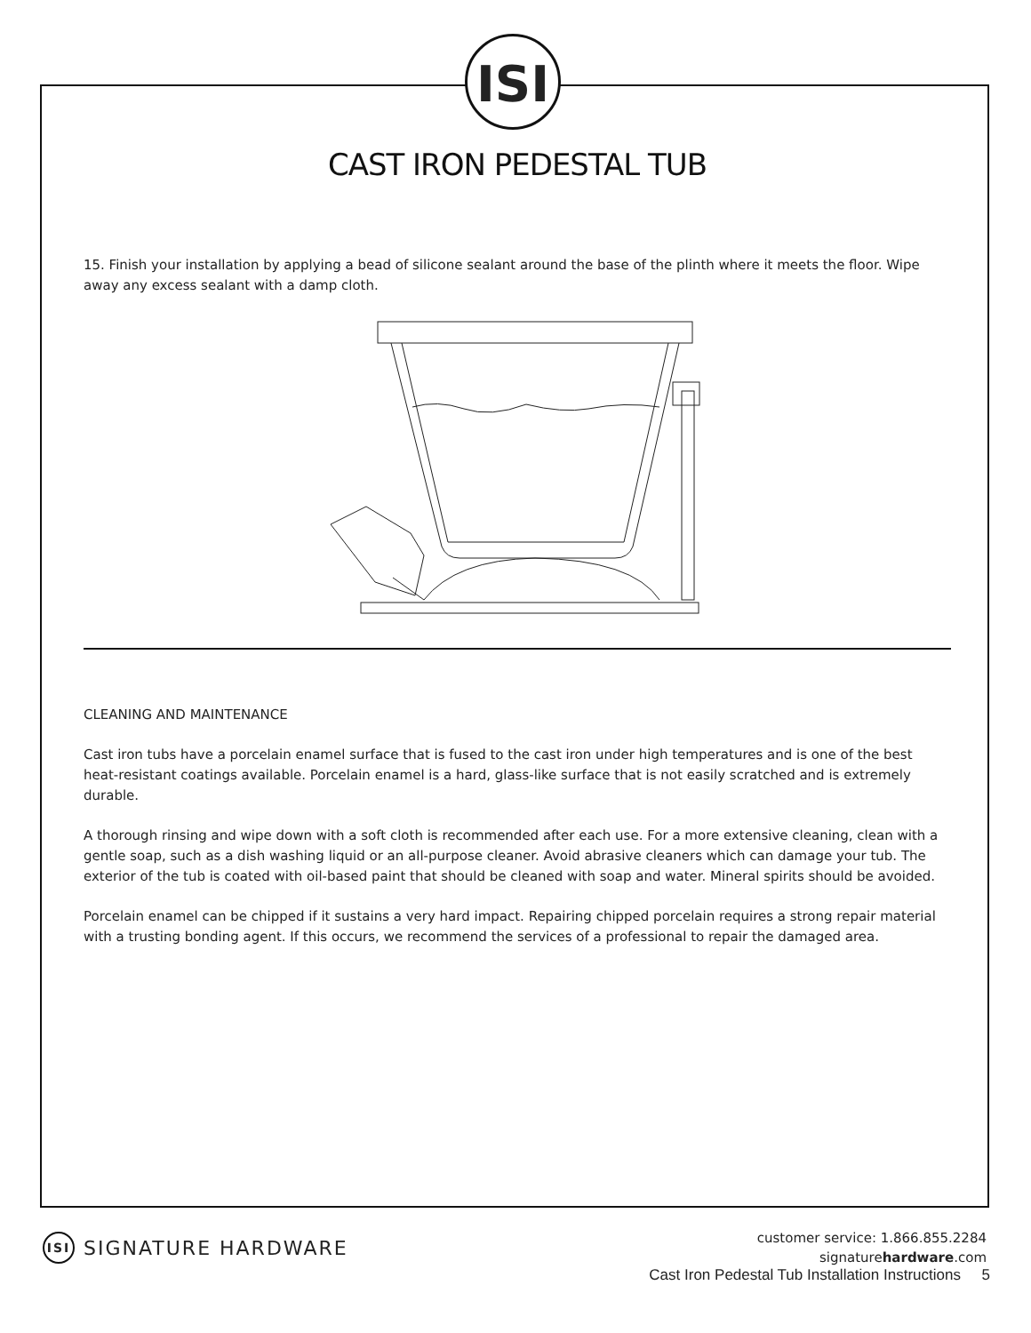ISI
CAST IRON PEDESTAL TUB
15. Finish your installation by applying a bead of silicone sealant around the base of the plinth where it meets the floor. Wipe away any excess sealant with a damp cloth.
CLEANING AND MAINTENANCE
Cast iron tubs have a porcelain enamel surface that is fused to the cast iron under high temperatures and is one of the best heat-resistant coatings available. Porcelain enamel is a hard, glass-like surface that is not easily scratched and is extremely durable.
A thorough rinsing and wipe down with a soft cloth is recommended after each use. For a more extensive cleaning, clean with a gentle soap, such as a dish washing liquid or an all-purpose cleaner. Avoid abrasive cleaners which can damage your tub. The exterior of the tub is coated with oil-based paint that should be cleaned with soap and water. Mineral spirits should be avoided.
Porcelain enamel can be chipped if it sustains a very hard impact. Repairing chipped porcelain requires a strong repair material with a trusting bonding agent. If this occurs, we recommend the services of a professional to repair the damaged area.
ISI SIGNATURE HARDWARE
customer service: 1.866.855.2284
signaturehardware.com
Cast Iron Pedestal Tub Installation Instructions 5